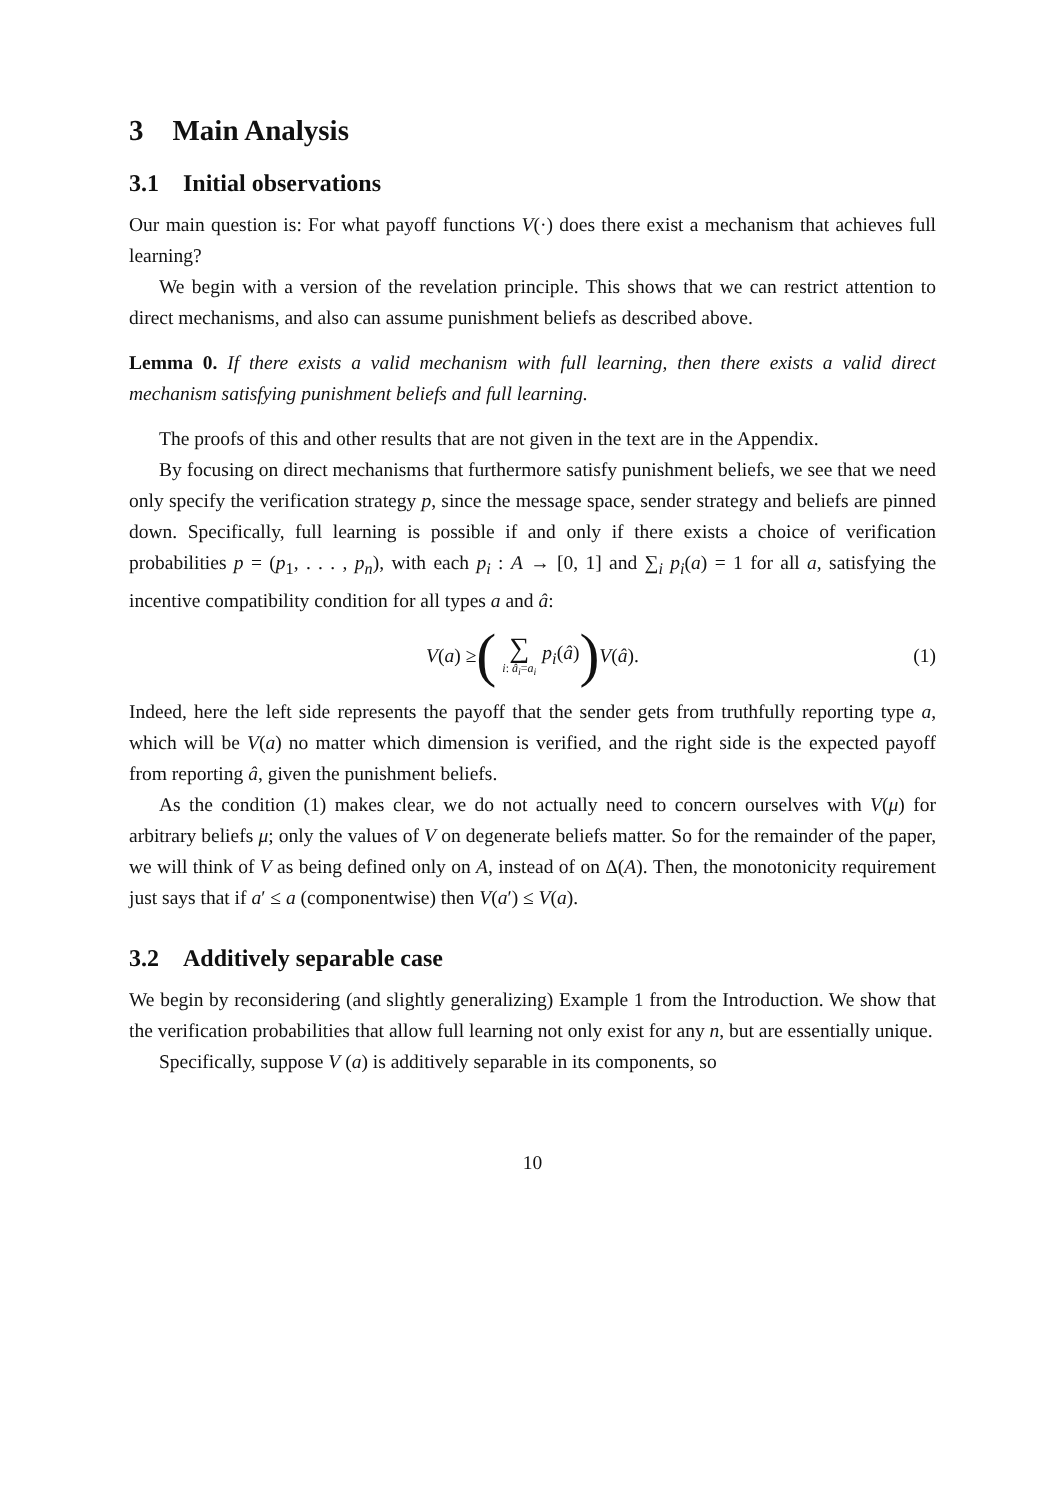3 Main Analysis
3.1 Initial observations
Our main question is: For what payoff functions V(·) does there exist a mechanism that achieves full learning?
We begin with a version of the revelation principle. This shows that we can restrict attention to direct mechanisms, and also can assume punishment beliefs as described above.
Lemma 0. If there exists a valid mechanism with full learning, then there exists a valid direct mechanism satisfying punishment beliefs and full learning.
The proofs of this and other results that are not given in the text are in the Appendix.
By focusing on direct mechanisms that furthermore satisfy punishment beliefs, we see that we need only specify the verification strategy p, since the message space, sender strategy and beliefs are pinned down. Specifically, full learning is possible if and only if there exists a choice of verification probabilities p = (p<sub>1</sub>, . . . , p<sub>n</sub>), with each p<sub>i</sub> : A → [0, 1] and ∑<sub>i</sub> p<sub>i</sub>(a) = 1 for all a, satisfying the incentive compatibility condition for all types a and â:
V(a) ≥ (∑ i: â<sub>i</sub>=a<sub>i</sub> p<sub>i</sub>(â)) V(â). (1)
Indeed, here the left side represents the payoff that the sender gets from truthfully reporting type a, which will be V(a) no matter which dimension is verified, and the right side is the expected payoff from reporting â, given the punishment beliefs.
As the condition (1) makes clear, we do not actually need to concern ourselves with V(μ) for arbitrary beliefs μ; only the values of V on degenerate beliefs matter. So for the remainder of the paper, we will think of V as being defined only on A, instead of on Δ(A). Then, the monotonicity requirement just says that if a′ ≤ a (componentwise) then V(a′) ≤ V(a).
3.2 Additively separable case
We begin by reconsidering (and slightly generalizing) Example 1 from the Introduction. We show that the verification probabilities that allow full learning not only exist for any n, but are essentially unique.
Specifically, suppose V (a) is additively separable in its components, so
10